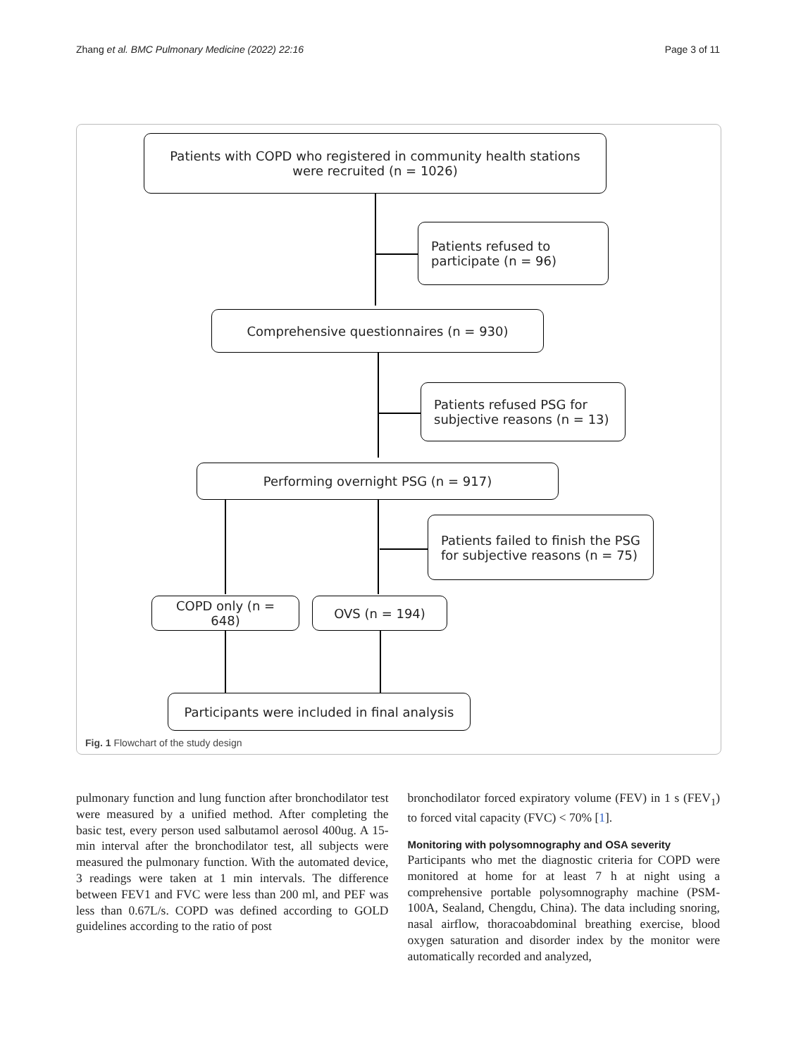Zhang et al. BMC Pulmonary Medicine (2022) 22:16 Page 3 of 11
Patients with COPD who registered in community health stations were recruited (n = 1026)
Patients refused to participate (n = 96)
Comprehensive questionnaires (n = 930)
Patients refused PSG for subjective reasons (n = 13)
Performing overnight PSG (n = 917)
Patients failed to finish the PSG for subjective reasons (n = 75)
COPD only (n = 648) OVS (n = 194)
Participants were included in final analysis
Fig. 1 Flowchart of the study design
pulmonary function and lung function after bronchodilator test were measured by a unified method. After completing the basic test, every person used salbutamol aerosol 400ug. A 15-min interval after the bronchodilator test, all subjects were measured the pulmonary function. With the automated device, 3 readings were taken at 1 min intervals. The difference between FEV1 and FVC were less than 200 ml, and PEF was less than 0.67L/s. COPD was defined according to GOLD guidelines according to the ratio of post
bronchodilator forced expiratory volume (FEV) in 1 s (FEV<sub>1</sub>) to forced vital capacity (FVC) < 70% [1].
Monitoring with polysomnography and OSA severity
Participants who met the diagnostic criteria for COPD were monitored at home for at least 7 h at night using a comprehensive portable polysomnography machine (PSM-100A, Sealand, Chengdu, China). The data including snoring, nasal airflow, thoracoabdominal breathing exercise, blood oxygen saturation and disorder index by the monitor were automatically recorded and analyzed,